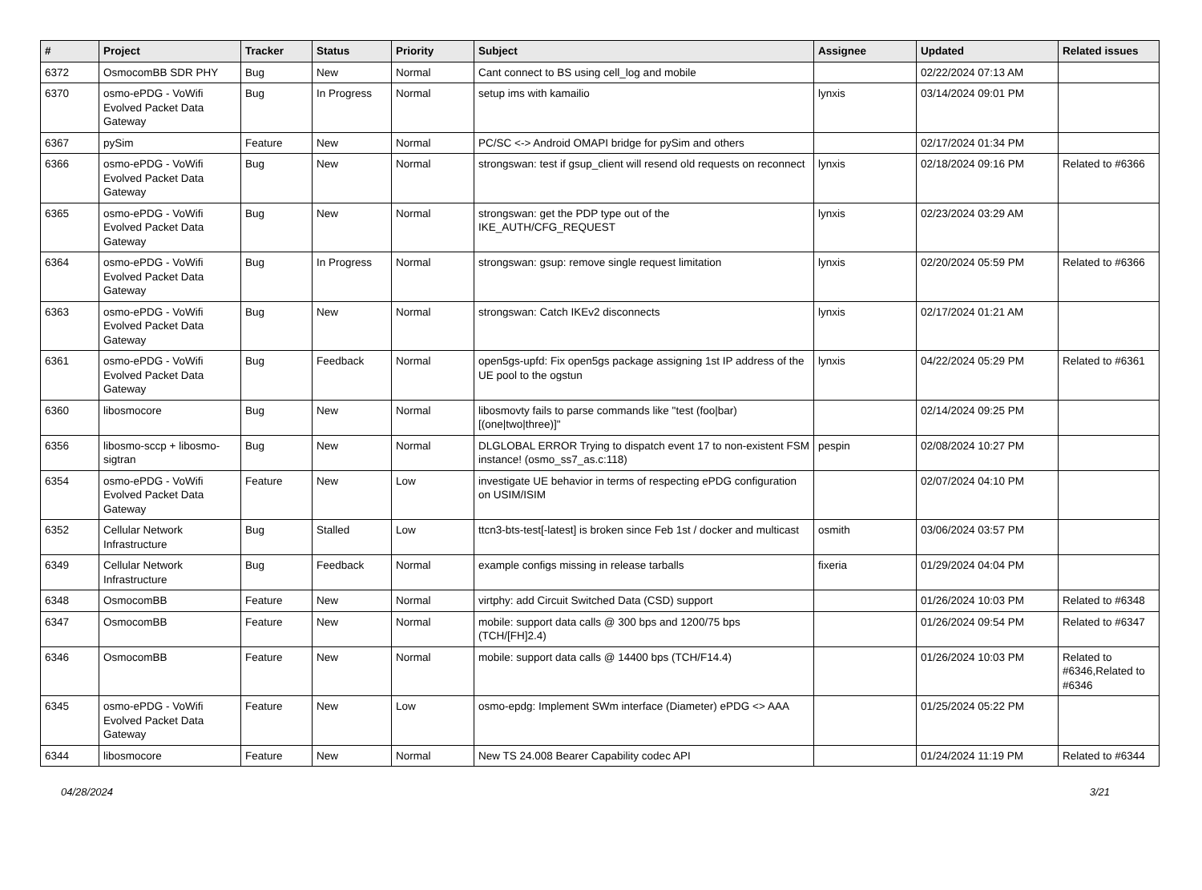| # | Project | Tracker | Status | Priority | Subject | Assignee | Updated | Related issues |
| --- | --- | --- | --- | --- | --- | --- | --- | --- |
| 6372 | OsmocomBB SDR PHY | Bug | New | Normal | Cant connect to BS using cell_log and mobile | | 02/22/2024 07:13 AM | |
| 6370 | osmo-ePDG - VoWifi Evolved Packet Data Gateway | Bug | In Progress | Normal | setup ims with kamailio | lynxis | 03/14/2024 09:01 PM | |
| 6367 | pySim | Feature | New | Normal | PC/SC <-> Android OMAPI bridge for pySim and others | | 02/17/2024 01:34 PM | |
| 6366 | osmo-ePDG - VoWifi Evolved Packet Data Gateway | Bug | New | Normal | strongswan: test if gsup_client will resend old requests on reconnect | lynxis | 02/18/2024 09:16 PM | Related to #6366 |
| 6365 | osmo-ePDG - VoWifi Evolved Packet Data Gateway | Bug | New | Normal | strongswan: get the PDP type out of the IKE_AUTH/CFG_REQUEST | lynxis | 02/23/2024 03:29 AM | |
| 6364 | osmo-ePDG - VoWifi Evolved Packet Data Gateway | Bug | In Progress | Normal | strongswan: gsup: remove single request limitation | lynxis | 02/20/2024 05:59 PM | Related to #6366 |
| 6363 | osmo-ePDG - VoWifi Evolved Packet Data Gateway | Bug | New | Normal | strongswan: Catch IKEv2 disconnects | lynxis | 02/17/2024 01:21 AM | |
| 6361 | osmo-ePDG - VoWifi Evolved Packet Data Gateway | Bug | Feedback | Normal | open5gs-upfd: Fix open5gs package assigning 1st IP address of the UE pool to the ogstun | lynxis | 04/22/2024 05:29 PM | Related to #6361 |
| 6360 | libosmocore | Bug | New | Normal | libosmovty fails to parse commands like "test (foo/bar) [(one/two/three)]" | | 02/14/2024 09:25 PM | |
| 6356 | libosmo-sccp + libosmo-sigtran | Bug | New | Normal | DLGLOBAL ERROR Trying to dispatch event 17 to non-existent FSM instance! (osmo_ss7_as.c:118) | pespin | 02/08/2024 10:27 PM | |
| 6354 | osmo-ePDG - VoWifi Evolved Packet Data Gateway | Feature | New | Low | investigate UE behavior in terms of respecting ePDG configuration on USIM/ISIM | | 02/07/2024 04:10 PM | |
| 6352 | Cellular Network Infrastructure | Bug | Stalled | Low | ttcn3-bts-test[-latest] is broken since Feb 1st / docker and multicast | osmith | 03/06/2024 03:57 PM | |
| 6349 | Cellular Network Infrastructure | Bug | Feedback | Normal | example configs missing in release tarballs | fixeria | 01/29/2024 04:04 PM | |
| 6348 | OsmocomBB | Feature | New | Normal | virtphy: add Circuit Switched Data (CSD) support | | 01/26/2024 10:03 PM | Related to #6348 |
| 6347 | OsmocomBB | Feature | New | Normal | mobile: support data calls @ 300 bps and 1200/75 bps (TCH/[FH]2.4) | | 01/26/2024 09:54 PM | Related to #6347 |
| 6346 | OsmocomBB | Feature | New | Normal | mobile: support data calls @ 14400 bps (TCH/F14.4) | | 01/26/2024 10:03 PM | Related to #6346,Related to #6346 |
| 6345 | osmo-ePDG - VoWifi Evolved Packet Data Gateway | Feature | New | Low | osmo-epdg: Implement SWm interface (Diameter) ePDG <> AAA | | 01/25/2024 05:22 PM | |
| 6344 | libosmocore | Feature | New | Normal | New TS 24.008 Bearer Capability codec API | | 01/24/2024 11:19 PM | Related to #6344 |
04/28/2024 3/21